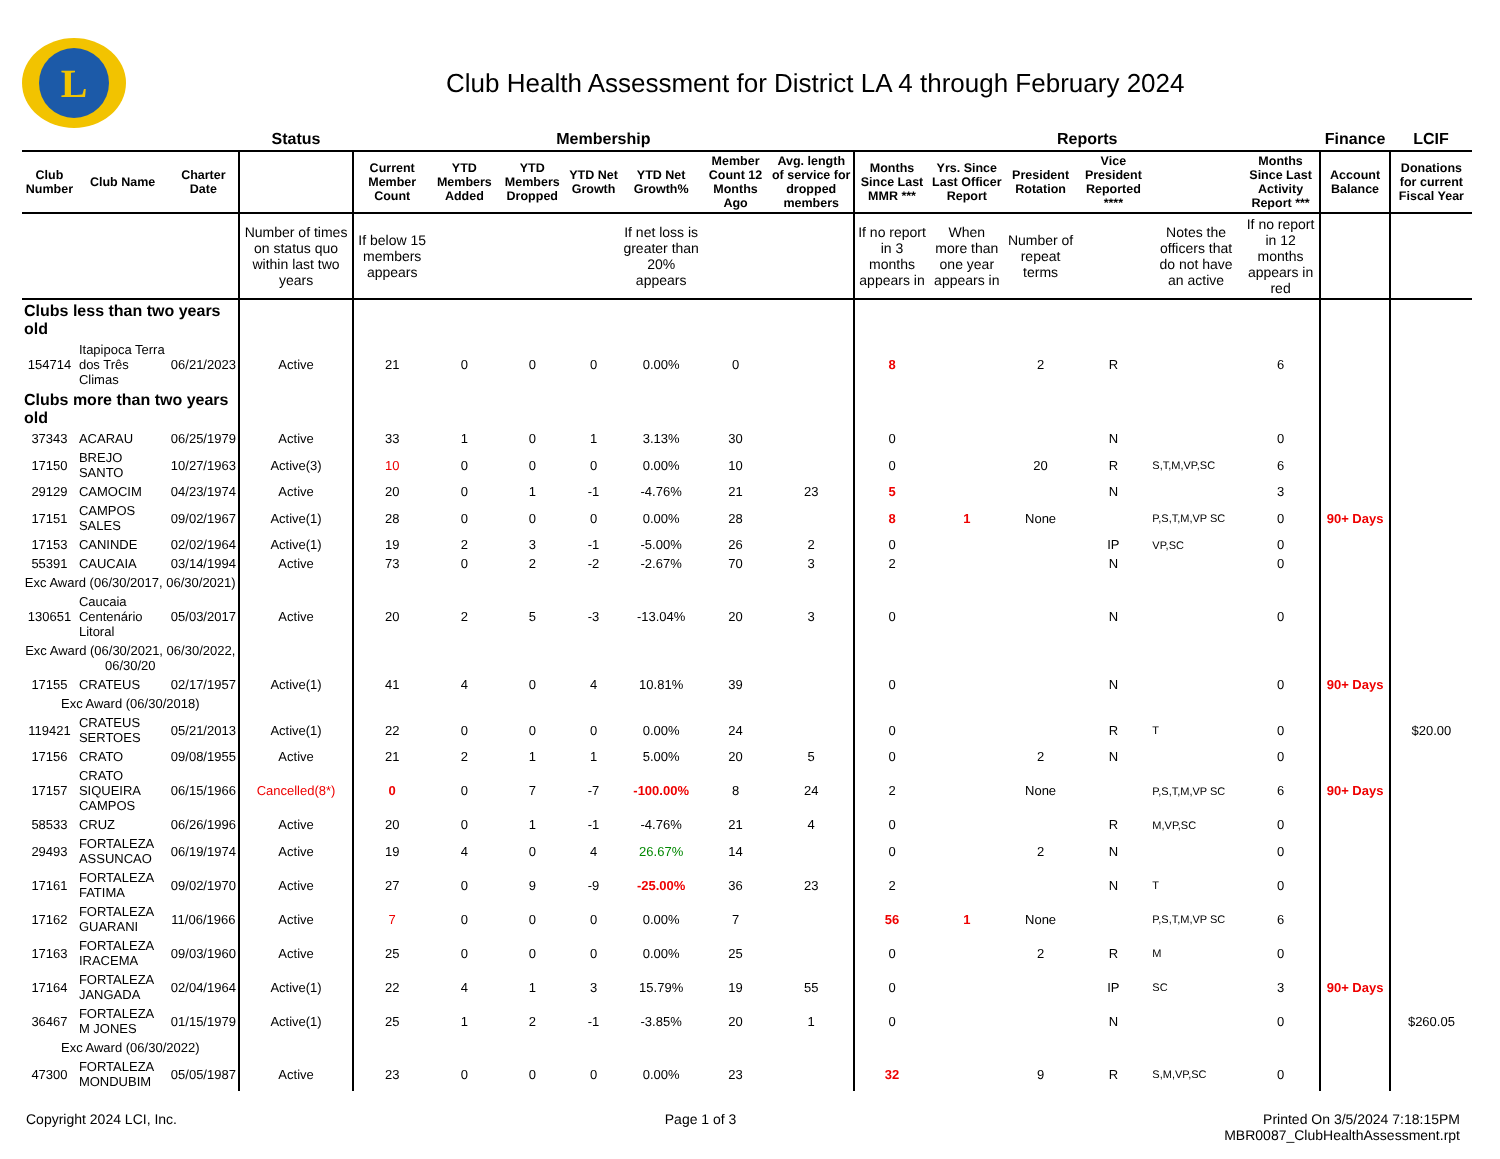L
Club Health Assessment for District LA 4 through February 2024
| | | | Status | Membership | | | | | | | Reports | | | | | | Finance | LCIF |
| --- | --- | --- | --- | --- | --- | --- | --- | --- | --- | --- | --- | --- | --- | --- | --- | --- | --- | --- |
| Club Number | Club Name | Charter Date | | Current Member Count | YTD Members Added | YTD Members Dropped | YTD Net Growth | YTD Net Growth% | Member Count 12 Months Ago | Avg. length of service for dropped members | Months Since Last MMR *** | Yrs. Since Last Officer Report | President Rotation | Vice President Reported **** | | Months Since Last Activity Report *** | Account Balance | Donations for current Fiscal Year |
| | | | Number of times on status quo within last two years | If below 15 members appears | | | | If net loss is greater than 20% appears | | | If no report in 3 months appears in | When more than one year appears in | Number of repeat terms | | Notes the officers that do not have an active | If no report in 12 months appears in red | | |
| Clubs less than two years old | | | | | | | | | | | | | | | | | | |
| 154714 | Itapipoca Terra dos Três Climas | 06/21/2023 | Active | 21 | 0 | 0 | 0 | 0.00% | 0 | | 8 | | 2 | R | | 6 | | |
| Clubs more than two years old | | | | | | | | | | | | | | | | | | |
| 37343 | ACARAU | 06/25/1979 | Active | 33 | 1 | 0 | 1 | 3.13% | 30 | | 0 | | | N | | 0 | | |
| 17150 | BREJO SANTO | 10/27/1963 | Active(3) | 10 | 0 | 0 | 0 | 0.00% | 10 | | 0 | | 20 | R | S,T,M,VP,SC | 6 | | |
| 29129 | CAMOCIM | 04/23/1974 | Active | 20 | 0 | 1 | -1 | -4.76% | 21 | 23 | 5 | | | N | | 3 | | |
| 17151 | CAMPOS SALES | 09/02/1967 | Active(1) | 28 | 0 | 0 | 0 | 0.00% | 28 | | 8 | 1 | None | | P,S,T,M,VP SC | 0 | 90+ Days | |
| 17153 | CANINDE | 02/02/1964 | Active(1) | 19 | 2 | 3 | -1 | -5.00% | 26 | 2 | 0 | | | IP | VP,SC | 0 | | |
| 55391 | CAUCAIA | 03/14/1994 | Active | 73 | 0 | 2 | -2 | -2.67% | 70 | 3 | 2 | | | N | | 0 | | |
| Exc Award (06/30/2017, 06/30/2021) | | | | | | | | | | | | | | | | | | |
| 130651 | Caucaia Centenário Litoral | 05/03/2017 | Active | 20 | 2 | 5 | -3 | -13.04% | 20 | 3 | 0 | | | N | | 0 | | |
| Exc Award (06/30/2021, 06/30/2022, 06/30/20 | | | | | | | | | | | | | | | | | | |
| 17155 | CRATEUS | 02/17/1957 | Active(1) | 41 | 4 | 0 | 4 | 10.81% | 39 | | 0 | | | N | | 0 | 90+ Days | |
| Exc Award (06/30/2018) | | | | | | | | | | | | | | | | | | |
| 119421 | CRATEUS SERTOES | 05/21/2013 | Active(1) | 22 | 0 | 0 | 0 | 0.00% | 24 | | 0 | | | R | T | 0 | | $20.00 |
| 17156 | CRATO | 09/08/1955 | Active | 21 | 2 | 1 | 1 | 5.00% | 20 | 5 | 0 | | 2 | N | | 0 | | |
| 17157 | CRATO SIQUEIRA CAMPOS | 06/15/1966 | Cancelled(8*) | 0 | 0 | 7 | -7 | -100.00% | 8 | 24 | 2 | | None | | P,S,T,M,VP SC | 6 | 90+ Days | |
| 58533 | CRUZ | 06/26/1996 | Active | 20 | 0 | 1 | -1 | -4.76% | 21 | 4 | 0 | | | R | M,VP,SC | 0 | | |
| 29493 | FORTALEZA ASSUNCAO | 06/19/1974 | Active | 19 | 4 | 0 | 4 | 26.67% | 14 | | 0 | | 2 | N | | 0 | | |
| 17161 | FORTALEZA FATIMA | 09/02/1970 | Active | 27 | 0 | 9 | -9 | -25.00% | 36 | 23 | 2 | | | N | T | 0 | | |
| 17162 | FORTALEZA GUARANI | 11/06/1966 | Active | 7 | 0 | 0 | 0 | 0.00% | 7 | | 56 | 1 | None | | P,S,T,M,VP SC | 6 | | |
| 17163 | FORTALEZA IRACEMA | 09/03/1960 | Active | 25 | 0 | 0 | 0 | 0.00% | 25 | | 0 | | 2 | R | M | 0 | | |
| 17164 | FORTALEZA JANGADA | 02/04/1964 | Active(1) | 22 | 4 | 1 | 3 | 15.79% | 19 | 55 | 0 | | | IP | SC | 3 | 90+ Days | |
| 36467 | FORTALEZA M JONES | 01/15/1979 | Active(1) | 25 | 1 | 2 | -1 | -3.85% | 20 | 1 | 0 | | | N | | 0 | | $260.05 |
| Exc Award (06/30/2022) | | | | | | | | | | | | | | | | | | |
| 47300 | FORTALEZA MONDUBIM | 05/05/1987 | Active | 23 | 0 | 0 | 0 | 0.00% | 23 | | 32 | | 9 | R | S,M,VP,SC | 0 | | |
Copyright 2024 LCI, Inc. Page 1 of 3 Printed On 3/5/2024 7:18:15PM
MBR0087_ClubHealthAssessment.rpt